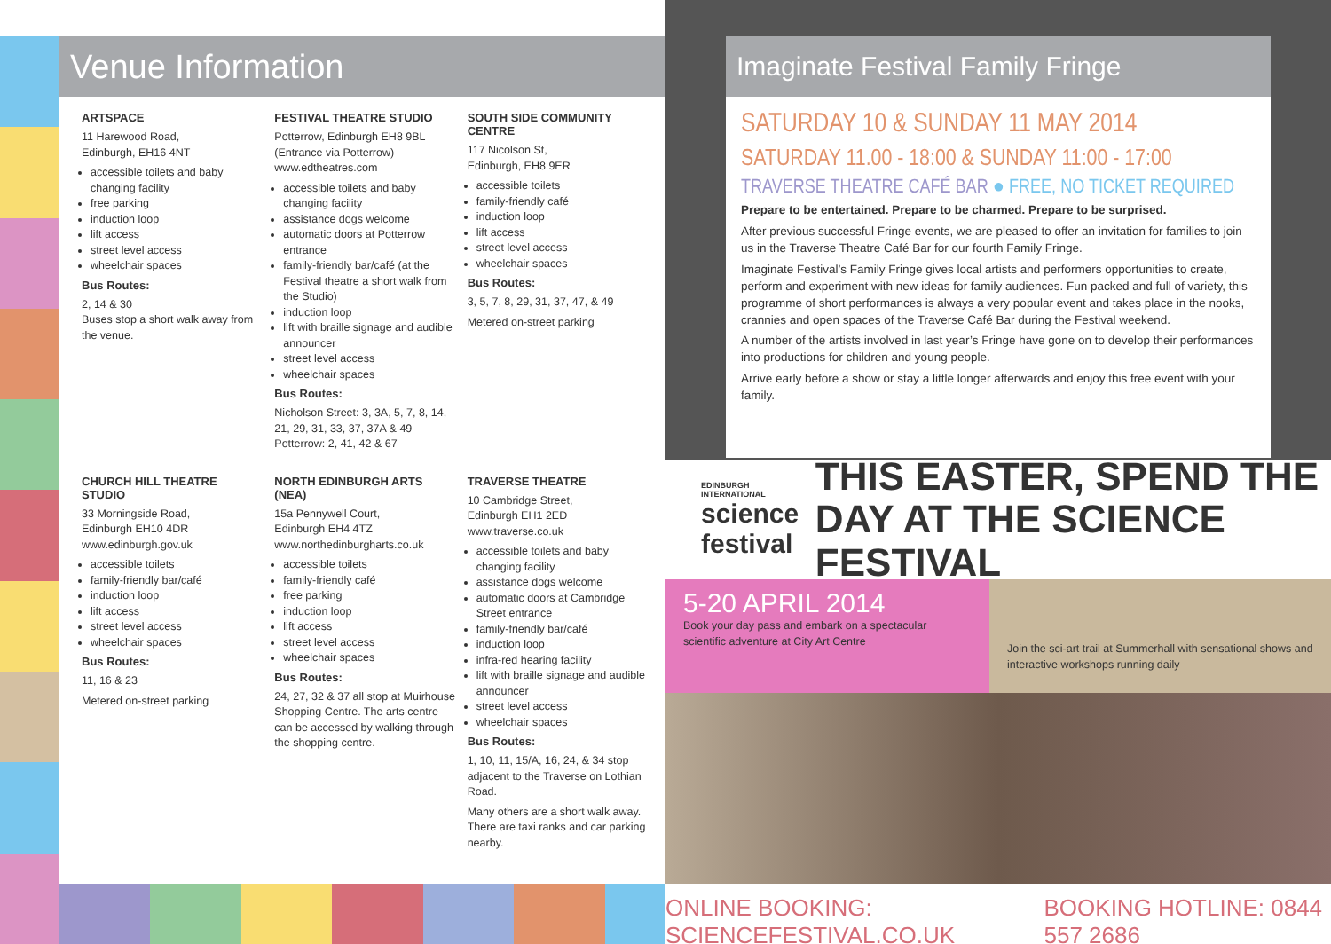Venue Information
ARTSPACE
11 Harewood Road,
Edinburgh, EH16 4NT
accessible toilets and baby changing facility
free parking
induction loop
lift access
street level access
wheelchair spaces
Bus Routes:
2, 14 & 30
Buses stop a short walk away from the venue.
FESTIVAL THEATRE STUDIO
Potterrow, Edinburgh EH8 9BL
(Entrance via Potterrow)
www.edtheatres.com
accessible toilets and baby changing facility
assistance dogs welcome
automatic doors at Potterrow entrance
family-friendly bar/café (at the Festival theatre a short walk from the Studio)
induction loop
lift with braille signage and audible announcer
street level access
wheelchair spaces
Bus Routes:
Nicholson Street: 3, 3A, 5, 7, 8, 14, 21, 29, 31, 33, 37, 37A & 49
Potterrow: 2, 41, 42 & 67
SOUTH SIDE COMMUNITY CENTRE
117 Nicolson St,
Edinburgh, EH8 9ER
accessible toilets
family-friendly café
induction loop
lift access
street level access
wheelchair spaces
Bus Routes:
3, 5, 7, 8, 29, 31, 37, 47, & 49
Metered on-street parking
CHURCH HILL THEATRE STUDIO
33 Morningside Road,
Edinburgh EH10 4DR
www.edinburgh.gov.uk
accessible toilets
family-friendly bar/café
induction loop
lift access
street level access
wheelchair spaces
Bus Routes:
11, 16 & 23
Metered on-street parking
NORTH EDINBURGH ARTS (NEA)
15a Pennywell Court,
Edinburgh EH4 4TZ
www.northedinburgharts.co.uk
accessible toilets
family-friendly café
free parking
induction loop
lift access
street level access
wheelchair spaces
Bus Routes:
24, 27, 32 & 37 all stop at Muirhouse Shopping Centre. The arts centre can be accessed by walking through the shopping centre.
TRAVERSE THEATRE
10 Cambridge Street,
Edinburgh EH1 2ED
www.traverse.co.uk
accessible toilets and baby changing facility
assistance dogs welcome
automatic doors at Cambridge Street entrance
family-friendly bar/café
induction loop
infra-red hearing facility
lift with braille signage and audible announcer
street level access
wheelchair spaces
Bus Routes:
1, 10, 11, 15/A, 16, 24, & 34 stop adjacent to the Traverse on Lothian Road.
Many others are a short walk away. There are taxi ranks and car parking nearby.
Imaginate Festival Family Fringe
SATURDAY 10 & SUNDAY 11 MAY 2014
SATURDAY 11.00 - 18:00 & SUNDAY 11:00 - 17:00
TRAVERSE THEATRE CAFÉ BAR ● FREE, NO TICKET REQUIRED
Prepare to be entertained. Prepare to be charmed. Prepare to be surprised.
After previous successful Fringe events, we are pleased to offer an invitation for families to join us in the Traverse Theatre Café Bar for our fourth Family Fringe.
Imaginate Festival’s Family Fringe gives local artists and performers opportunities to create, perform and experiment with new ideas for family audiences. Fun packed and full of variety, this programme of short performances is always a very popular event and takes place in the nooks, crannies and open spaces of the Traverse Café Bar during the Festival weekend.
A number of the artists involved in last year’s Fringe have gone on to develop their performances into productions for children and young people.
Arrive early before a show or stay a little longer afterwards and enjoy this free event with your family.
EDINBURGH INTERNATIONAL
science festival
THIS EASTER, SPEND THE DAY AT THE SCIENCE FESTIVAL
5-20 APRIL 2014
Book your day pass and embark on a spectacular scientific adventure at City Art Centre
Join the sci-art trail at Summerhall with sensational shows and interactive workshops running daily
ONLINE BOOKING: SCIENCEFESTIVAL.CO.UK BOOKING HOTLINE: 0844 557 2686